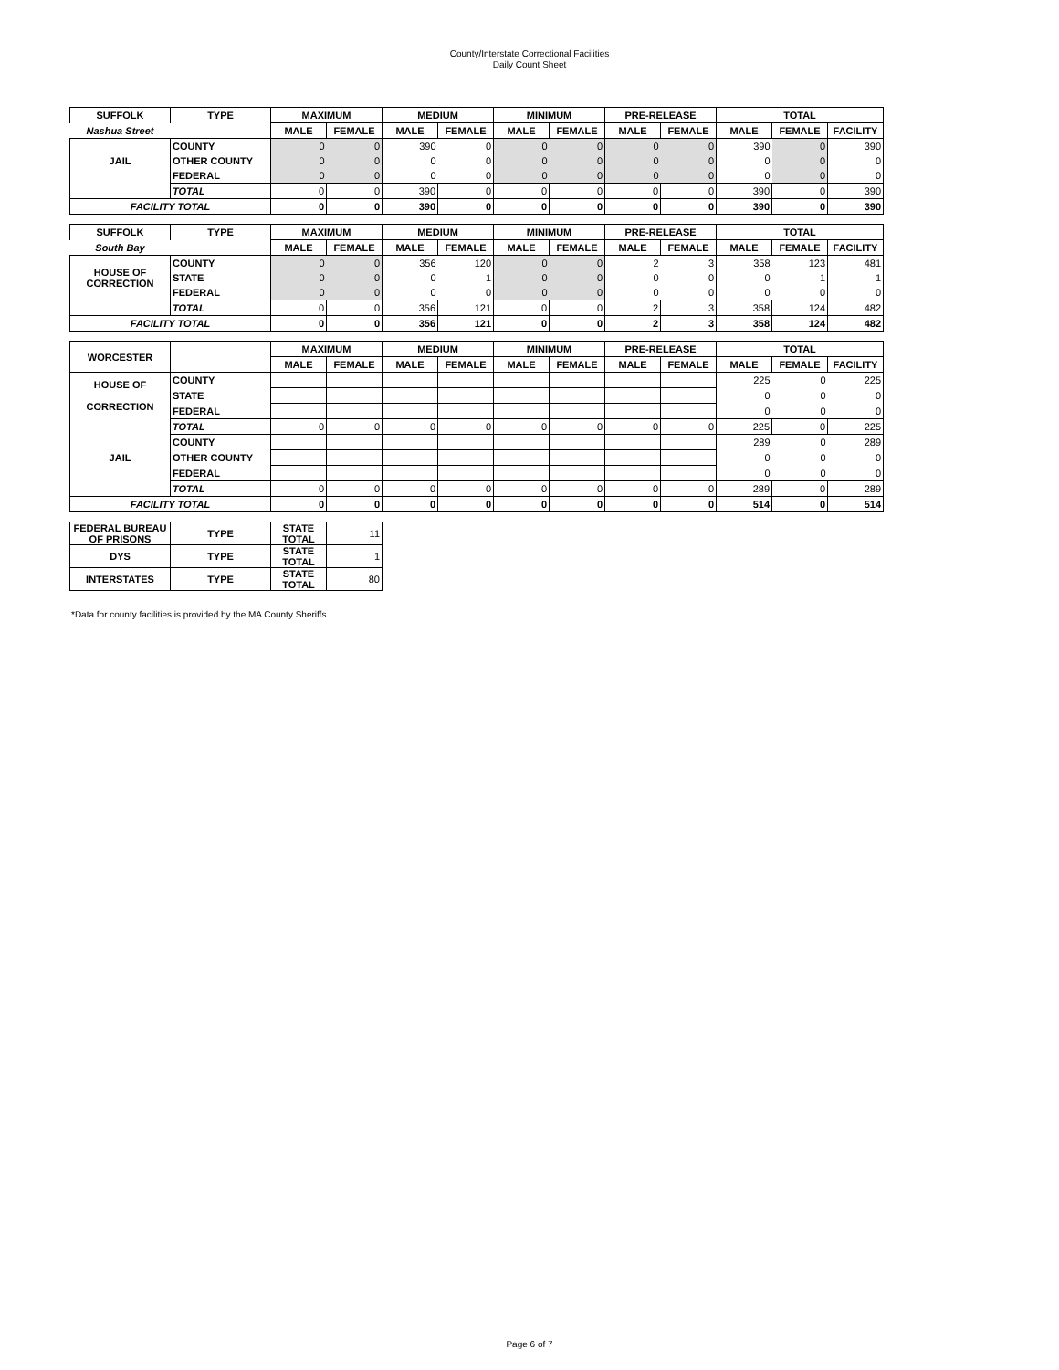County/Interstate Correctional Facilities
Daily Count Sheet
| SUFFOLK | TYPE | MAXIMUM | | MEDIUM | | MINIMUM | | PRE-RELEASE | | TOTAL | | |
| --- | --- | --- | --- | --- | --- | --- | --- | --- | --- | --- | --- | --- |
| Nashua Street | | MALE | FEMALE | MALE | FEMALE | MALE | FEMALE | MALE | FEMALE | MALE | FEMALE | FACILITY |
| JAIL | COUNTY | 0 | 0 | 390 | 0 | 0 | 0 | 0 | 0 | 390 | 0 | 390 |
| | OTHER COUNTY | 0 | 0 | 0 | 0 | 0 | 0 | 0 | 0 | 0 | 0 | 0 |
| | FEDERAL | 0 | 0 | 0 | 0 | 0 | 0 | 0 | 0 | 0 | 0 | 0 |
| | TOTAL | 0 | 0 | 390 | 0 | 0 | 0 | 0 | 0 | 390 | 0 | 390 |
| FACILITY TOTAL | | 0 | 0 | 390 | 0 | 0 | 0 | 0 | 0 | 390 | 0 | 390 |
| SUFFOLK | TYPE | MAXIMUM | | MEDIUM | | MINIMUM | | PRE-RELEASE | | TOTAL | | |
| South Bay | | MALE | FEMALE | MALE | FEMALE | MALE | FEMALE | MALE | FEMALE | MALE | FEMALE | FACILITY |
| HOUSE OF CORRECTION | COUNTY | 0 | 0 | 356 | 120 | 0 | 0 | 2 | 3 | 358 | 123 | 481 |
| | STATE | 0 | 0 | 0 | 1 | 0 | 0 | 0 | 0 | 0 | 1 | 1 |
| | FEDERAL | 0 | 0 | 0 | 0 | 0 | 0 | 0 | 0 | 0 | 0 | 0 |
| | TOTAL | 0 | 0 | 356 | 121 | 0 | 0 | 2 | 3 | 358 | 124 | 482 |
| FACILITY TOTAL | | 0 | 0 | 356 | 121 | 0 | 0 | 2 | 3 | 358 | 124 | 482 |
| WORCESTER | | MAXIMUM | | MEDIUM | | MINIMUM | | PRE-RELEASE | | TOTAL | | |
| | | MALE | FEMALE | MALE | FEMALE | MALE | FEMALE | MALE | FEMALE | MALE | FEMALE | FACILITY |
| HOUSE OF CORRECTION | COUNTY | | | | | | | | | 225 | 0 | 225 |
| | STATE | | | | | | | | | 0 | 0 | 0 |
| | FEDERAL | | | | | | | | | 0 | 0 | 0 |
| | TOTAL | 0 | 0 | 0 | 0 | 0 | 0 | 0 | 0 | 225 | 0 | 225 |
| JAIL | COUNTY | | | | | | | | | 289 | 0 | 289 |
| | OTHER COUNTY | | | | | | | | | 0 | 0 | 0 |
| | FEDERAL | | | | | | | | | 0 | 0 | 0 |
| | TOTAL | 0 | 0 | 0 | 0 | 0 | 0 | 0 | 0 | 289 | 0 | 289 |
| FACILITY TOTAL | | 0 | 0 | 0 | 0 | 0 | 0 | 0 | 0 | 514 | 0 | 514 |
| FEDERAL BUREAU OF PRISONS | TYPE | STATE TOTAL | 11 | | | | | | | | | |
| DYS | TYPE | STATE TOTAL | 1 | | | | | | | | | |
| INTERSTATES | TYPE | STATE TOTAL | 80 | | | | | | | | | |
*Data for county facilities is provided by the MA County Sheriffs.
Page 6 of 7